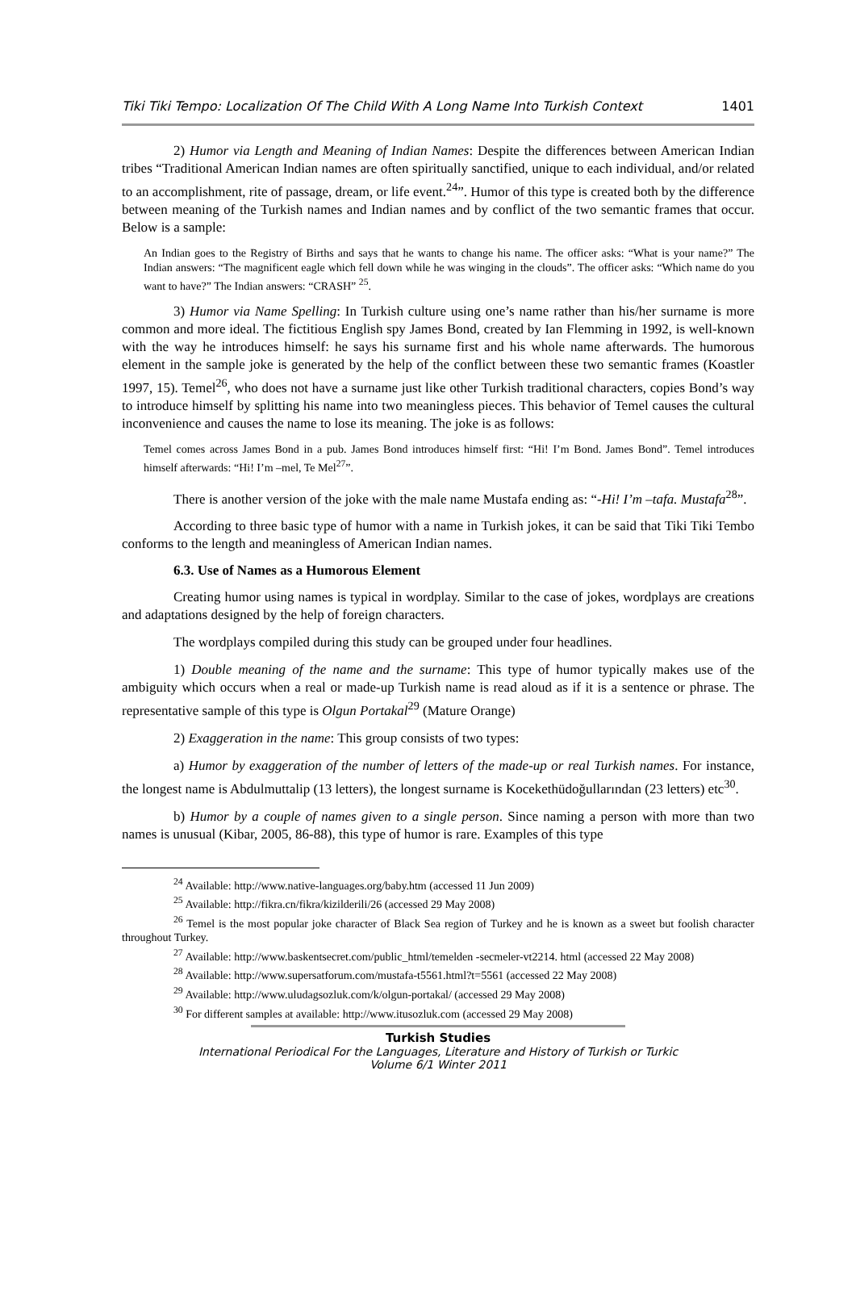Tiki Tiki Tempo: Localization Of The Child With A Long Name Into Turkish Context 1401
2) Humor via Length and Meaning of Indian Names: Despite the differences between American Indian tribes “Traditional American Indian names are often spiritually sanctified, unique to each individual, and/or related to an accomplishment, rite of passage, dream, or life event.<sup>24</sup>”. Humor of this type is created both by the difference between meaning of the Turkish names and Indian names and by conflict of the two semantic frames that occur. Below is a sample:
An Indian goes to the Registry of Births and says that he wants to change his name. The officer asks: “What is your name?” The Indian answers: “The magnificent eagle which fell down while he was winging in the clouds”. The officer asks: “Which name do you want to have?” The Indian answers: “CRASH” <sup>25</sup>.
3) Humor via Name Spelling: In Turkish culture using one’s name rather than his/her surname is more common and more ideal. The fictitious English spy James Bond, created by Ian Flemming in 1992, is well-known with the way he introduces himself: he says his surname first and his whole name afterwards. The humorous element in the sample joke is generated by the help of the conflict between these two semantic frames (Koastler 1997, 15). Temel<sup>26</sup>, who does not have a surname just like other Turkish traditional characters, copies Bond’s way to introduce himself by splitting his name into two meaningless pieces. This behavior of Temel causes the cultural inconvenience and causes the name to lose its meaning. The joke is as follows:
Temel comes across James Bond in a pub. James Bond introduces himself first: “Hi! I’m Bond. James Bond”. Temel introduces himself afterwards: “Hi! I’m –mel, Te Mel<sup>27</sup>”.
There is another version of the joke with the male name Mustafa ending as: “-Hi! I’m –tafa. Mustafa<sup>28</sup>”.
According to three basic type of humor with a name in Turkish jokes, it can be said that Tiki Tiki Tembo conforms to the length and meaningless of American Indian names.
6.3. Use of Names as a Humorous Element
Creating humor using names is typical in wordplay. Similar to the case of jokes, wordplays are creations and adaptations designed by the help of foreign characters.
The wordplays compiled during this study can be grouped under four headlines.
1) Double meaning of the name and the surname: This type of humor typically makes use of the ambiguity which occurs when a real or made-up Turkish name is read aloud as if it is a sentence or phrase. The representative sample of this type is Olgun Portakal<sup>29</sup> (Mature Orange)
2) Exaggeration in the name: This group consists of two types:
a) Humor by exaggeration of the number of letters of the made-up or real Turkish names. For instance, the longest name is Abdulmuttalip (13 letters), the longest surname is Kocekethüdoğullarından (23 letters) etc<sup>30</sup>.
b) Humor by a couple of names given to a single person. Since naming a person with more than two names is unusual (Kibar, 2005, 86-88), this type of humor is rare. Examples of this type
<sup>24</sup> Available: http://www.native-languages.org/baby.htm (accessed 11 Jun 2009)
<sup>25</sup> Available: http://fikra.cn/fikra/kizilderili/26 (accessed 29 May 2008)
<sup>26</sup> Temel is the most popular joke character of Black Sea region of Turkey and he is known as a sweet but foolish character throughout Turkey.
<sup>27</sup> Available: http://www.baskentsecret.com/public_html/temelden -secmeler-vt2214. html (accessed 22 May 2008)
<sup>28</sup> Available: http://www.supersatforum.com/mustafa-t5561.html?t=5561 (accessed 22 May 2008)
<sup>29</sup> Available: http://www.uludagsozluk.com/k/olgun-portakal/ (accessed 29 May 2008)
<sup>30</sup> For different samples at available: http://www.itusozluk.com (accessed 29 May 2008)
Turkish Studies
International Periodical For the Languages, Literature and History of Turkish or Turkic
Volume 6/1 Winter 2011